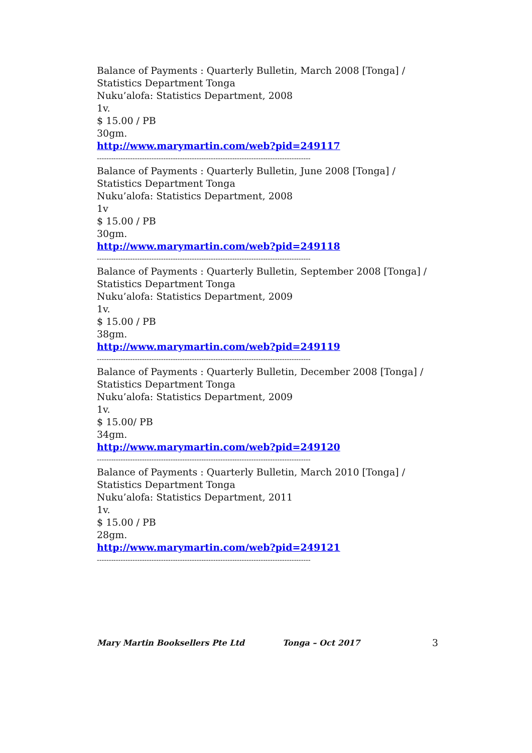Balance of Payments : Quarterly Bulletin, March 2008 [Tonga] / Statistics Department Tonga
Nuku’alofa: Statistics Department, 2008
1v.
$ 15.00 / PB
30gm.
http://www.marymartin.com/web?pid=249117
------------------------------------------------------------------------------------------
Balance of Payments : Quarterly Bulletin, June 2008 [Tonga] / Statistics Department Tonga
Nuku’alofa: Statistics Department, 2008
1v
$ 15.00 / PB
30gm.
http://www.marymartin.com/web?pid=249118
------------------------------------------------------------------------------------------
Balance of Payments : Quarterly Bulletin, September 2008 [Tonga] / Statistics Department Tonga
Nuku’alofa: Statistics Department, 2009
1v.
$ 15.00 / PB
38gm.
http://www.marymartin.com/web?pid=249119
------------------------------------------------------------------------------------------
Balance of Payments : Quarterly Bulletin, December 2008 [Tonga] / Statistics Department Tonga
Nuku’alofa: Statistics Department, 2009
1v.
$ 15.00/ PB
34gm.
http://www.marymartin.com/web?pid=249120
------------------------------------------------------------------------------------------
Balance of Payments : Quarterly Bulletin, March 2010 [Tonga] / Statistics Department Tonga
Nuku’alofa: Statistics Department, 2011
1v.
$ 15.00 / PB
28gm.
http://www.marymartin.com/web?pid=249121
------------------------------------------------------------------------------------------
Mary Martin Booksellers Pte Ltd Tonga – Oct 2017 3